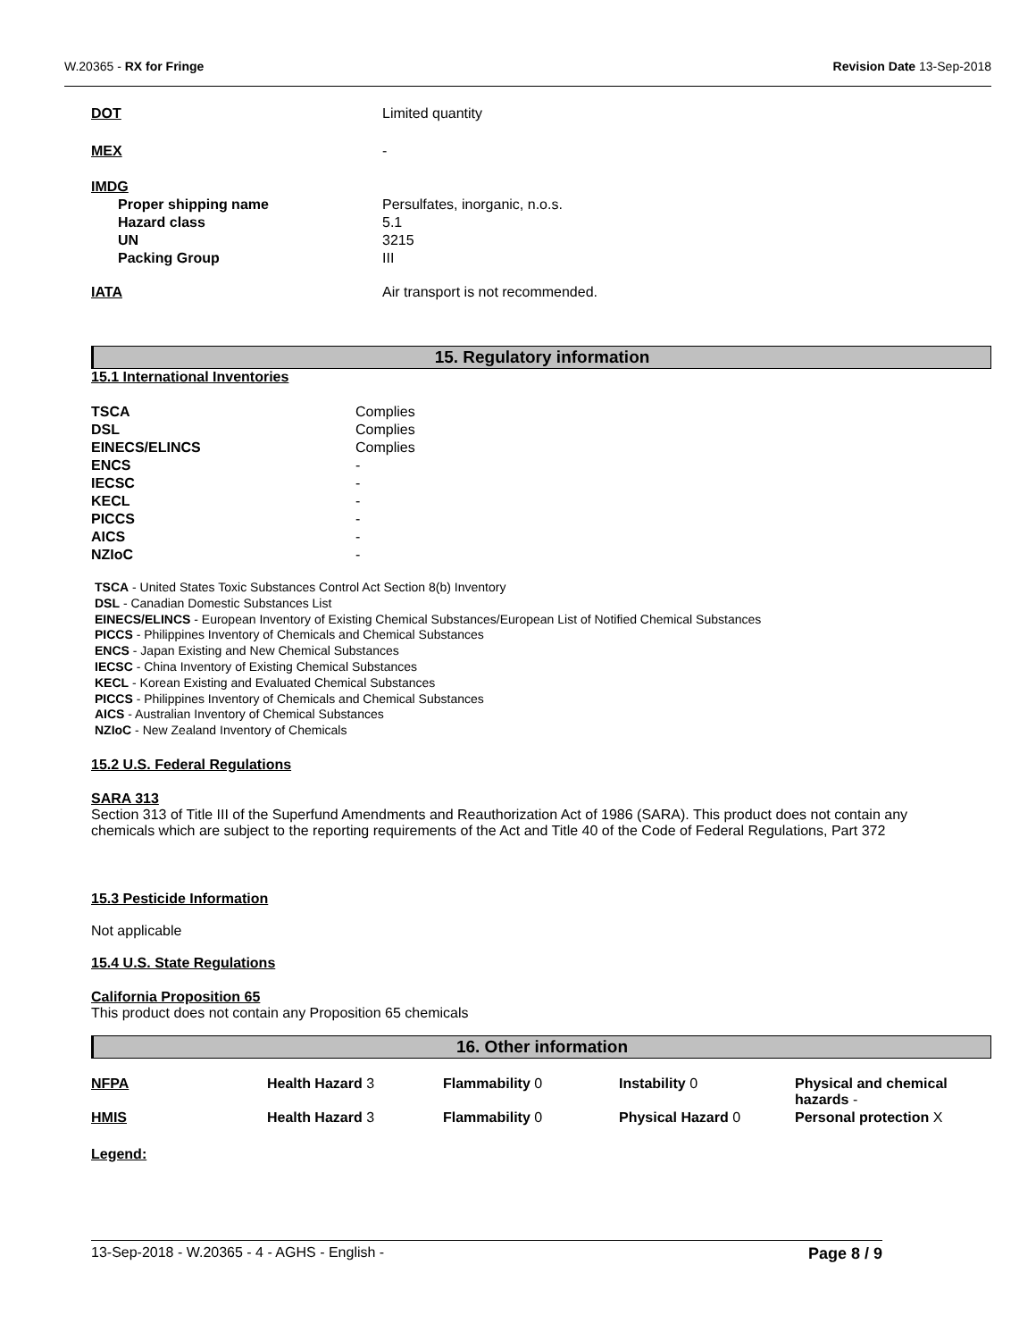W.20365 - RX for Fringe Revision Date 13-Sep-2018
| DOT | Limited quantity |
| MEX | - |
| IMDG | |
| Proper shipping name | Persulfates, inorganic, n.o.s. |
| Hazard class | 5.1 |
| UN | 3215 |
| Packing Group | III |
| IATA | Air transport is not recommended. |
15. Regulatory information
15.1 International Inventories
| TSCA | Complies |
| DSL | Complies |
| EINECS/ELINCS | Complies |
| ENCS | - |
| IECSC | - |
| KECL | - |
| PICCS | - |
| AICS | - |
| NZIoC | - |
TSCA - United States Toxic Substances Control Act Section 8(b) Inventory
DSL - Canadian Domestic Substances List
EINECS/ELINCS - European Inventory of Existing Chemical Substances/European List of Notified Chemical Substances
PICCS - Philippines Inventory of Chemicals and Chemical Substances
ENCS - Japan Existing and New Chemical Substances
IECSC - China Inventory of Existing Chemical Substances
KECL - Korean Existing and Evaluated Chemical Substances
PICCS - Philippines Inventory of Chemicals and Chemical Substances
AICS - Australian Inventory of Chemical Substances
NZIoC - New Zealand Inventory of Chemicals
15.2 U.S. Federal Regulations
SARA 313
Section 313 of Title III of the Superfund Amendments and Reauthorization Act of 1986 (SARA). This product does not contain any chemicals which are subject to the reporting requirements of the Act and Title 40 of the Code of Federal Regulations, Part 372
15.3 Pesticide Information
Not applicable
15.4 U.S. State Regulations
California Proposition 65
This product does not contain any Proposition 65 chemicals
16. Other information
| NFPA | Health Hazard 3 | Flammability 0 | Instability 0 | Physical and chemical hazards - |
| HMIS | Health Hazard 3 | Flammability 0 | Physical Hazard 0 | Personal protection X |
Legend:
13-Sep-2018 - W.20365 - 4 - AGHS - English - Page 8 / 9